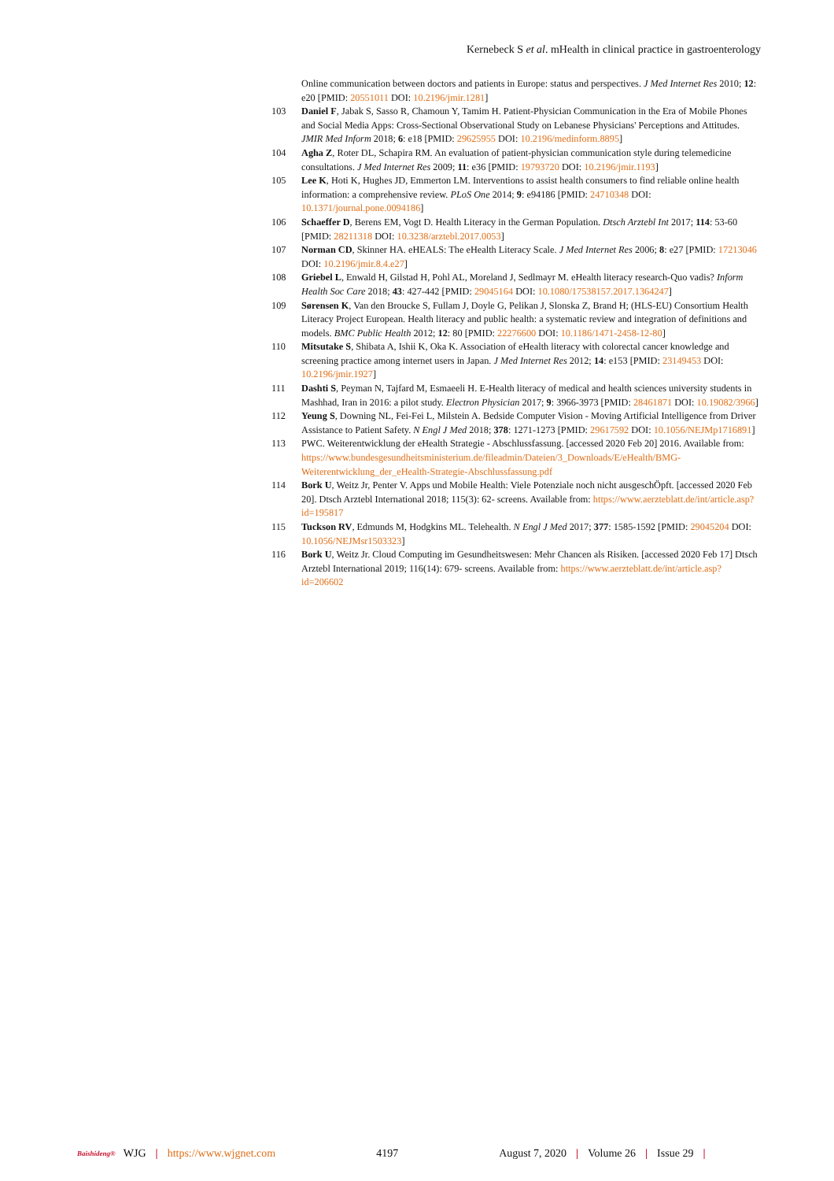Kernebeck S et al. mHealth in clinical practice in gastroenterology
Online communication between doctors and patients in Europe: status and perspectives. J Med Internet Res 2010; 12: e20 [PMID: 20551011 DOI: 10.2196/jmir.1281]
103 Daniel F, Jabak S, Sasso R, Chamoun Y, Tamim H. Patient-Physician Communication in the Era of Mobile Phones and Social Media Apps: Cross-Sectional Observational Study on Lebanese Physicians' Perceptions and Attitudes. JMIR Med Inform 2018; 6: e18 [PMID: 29625955 DOI: 10.2196/medinform.8895]
104 Agha Z, Roter DL, Schapira RM. An evaluation of patient-physician communication style during telemedicine consultations. J Med Internet Res 2009; 11: e36 [PMID: 19793720 DOI: 10.2196/jmir.1193]
105 Lee K, Hoti K, Hughes JD, Emmerton LM. Interventions to assist health consumers to find reliable online health information: a comprehensive review. PLoS One 2014; 9: e94186 [PMID: 24710348 DOI: 10.1371/journal.pone.0094186]
106 Schaeffer D, Berens EM, Vogt D. Health Literacy in the German Population. Dtsch Arztebl Int 2017; 114: 53-60 [PMID: 28211318 DOI: 10.3238/arztebl.2017.0053]
107 Norman CD, Skinner HA. eHEALS: The eHealth Literacy Scale. J Med Internet Res 2006; 8: e27 [PMID: 17213046 DOI: 10.2196/jmir.8.4.e27]
108 Griebel L, Enwald H, Gilstad H, Pohl AL, Moreland J, Sedlmayr M. eHealth literacy research-Quo vadis? Inform Health Soc Care 2018; 43: 427-442 [PMID: 29045164 DOI: 10.1080/17538157.2017.1364247]
109 Sørensen K, Van den Broucke S, Fullam J, Doyle G, Pelikan J, Slonska Z, Brand H; (HLS-EU) Consortium Health Literacy Project European. Health literacy and public health: a systematic review and integration of definitions and models. BMC Public Health 2012; 12: 80 [PMID: 22276600 DOI: 10.1186/1471-2458-12-80]
110 Mitsutake S, Shibata A, Ishii K, Oka K. Association of eHealth literacy with colorectal cancer knowledge and screening practice among internet users in Japan. J Med Internet Res 2012; 14: e153 [PMID: 23149453 DOI: 10.2196/jmir.1927]
111 Dashti S, Peyman N, Tajfard M, Esmaeeli H. E-Health literacy of medical and health sciences university students in Mashhad, Iran in 2016: a pilot study. Electron Physician 2017; 9: 3966-3973 [PMID: 28461871 DOI: 10.19082/3966]
112 Yeung S, Downing NL, Fei-Fei L, Milstein A. Bedside Computer Vision - Moving Artificial Intelligence from Driver Assistance to Patient Safety. N Engl J Med 2018; 378: 1271-1273 [PMID: 29617592 DOI: 10.1056/NEJMp1716891]
113 PWC. Weiterentwicklung der eHealth Strategie - Abschlussfassung. [accessed 2020 Feb 20] 2016. Available from: https://www.bundesgesundheitsministerium.de/fileadmin/Dateien/3_Downloads/E/eHealth/BMG-Weiterentwicklung_der_eHealth-Strategie-Abschlussfassung.pdf
114 Bork U, Weitz Jr, Penter V. Apps und Mobile Health: Viele Potenziale noch nicht ausgeschÖpft. [accessed 2020 Feb 20]. Dtsch Arztebl International 2018; 115(3): 62- screens. Available from: https://www.aerzteblatt.de/int/article.asp?id=195817
115 Tuckson RV, Edmunds M, Hodgkins ML. Telehealth. N Engl J Med 2017; 377: 1585-1592 [PMID: 29045204 DOI: 10.1056/NEJMsr1503323]
116 Bork U, Weitz Jr. Cloud Computing im Gesundheitswesen: Mehr Chancen als Risiken. [accessed 2020 Feb 17] Dtsch Arztebl International 2019; 116(14): 679- screens. Available from: https://www.aerzteblatt.de/int/article.asp?id=206602
Baishideng® WJG | https://www.wjgnet.com 4197 August 7, 2020 | Volume 26 | Issue 29 |